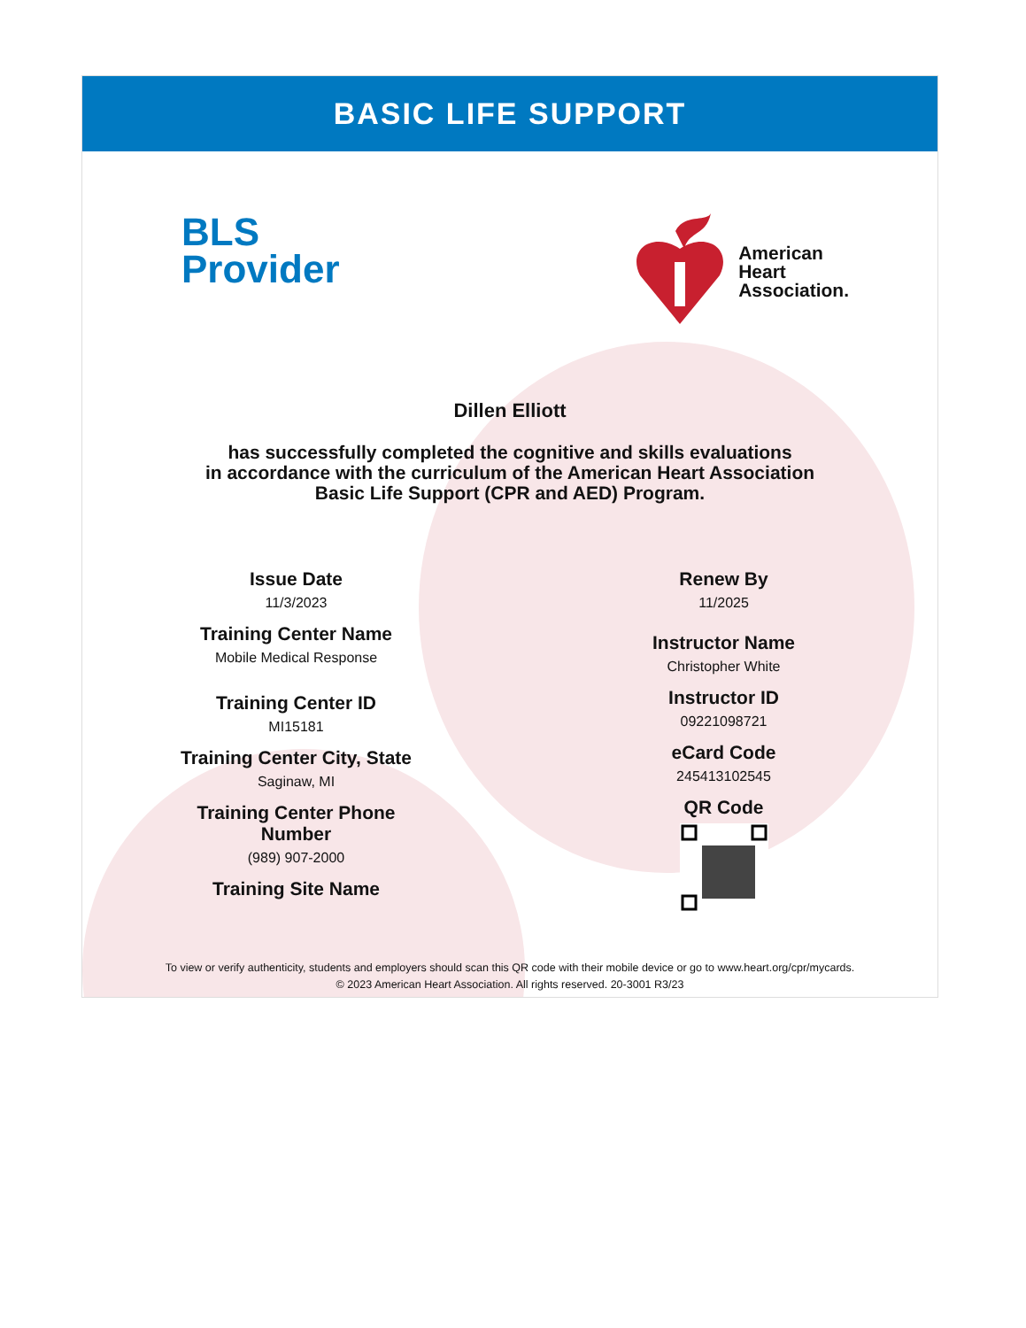BASIC LIFE SUPPORT
BLS
Provider
American
Heart
Association.
Dillen Elliott
has successfully completed the cognitive and skills evaluations
in accordance with the curriculum of the American Heart Association
Basic Life Support (CPR and AED) Program.
Issue Date
11/3/2023
Training Center Name
Mobile Medical Response
Training Center ID
MI15181
Training Center City, State
Saginaw, MI
Training Center Phone
Number
(989) 907-2000
Training Site Name
Renew By
11/2025
Instructor Name
Christopher White
Instructor ID
09221098721
eCard Code
245413102545
QR Code
To view or verify authenticity, students and employers should scan this QR code with their mobile device or go to www.heart.org/cpr/mycards.
© 2023 American Heart Association. All rights reserved. 20-3001 R3/23